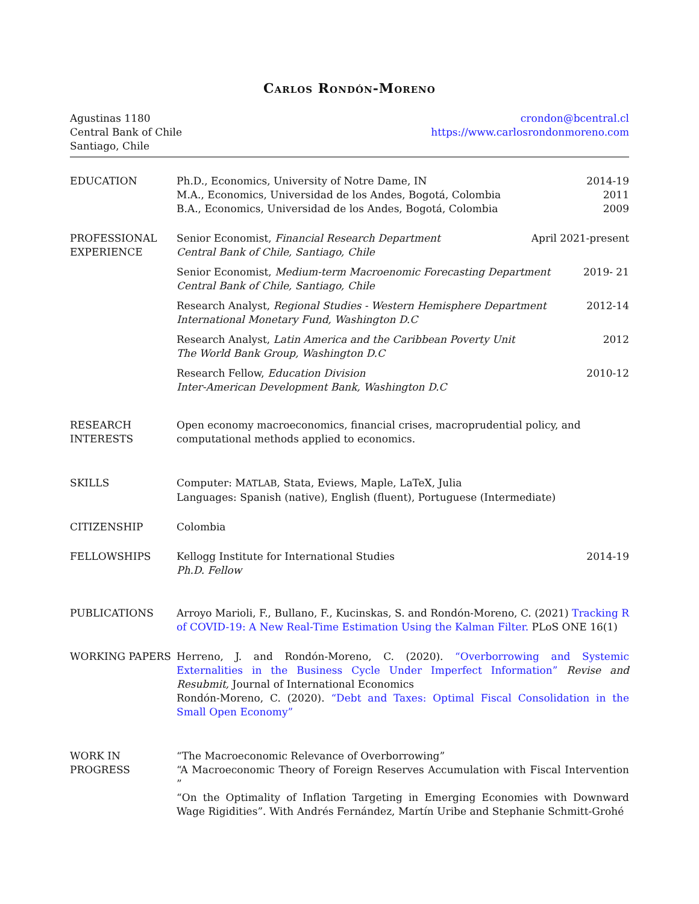CARLOS RONDÓN-MORENO
Agustinas 1180
Central Bank of Chile
Santiago, Chile
crondon@bcentral.cl
https://www.carlosrondonmoreno.com
EDUCATION Ph.D., Economics, University of Notre Dame, IN 2014-19
M.A., Economics, Universidad de los Andes, Bogotá, Colombia 2011
B.A., Economics, Universidad de los Andes, Bogotá, Colombia 2009
PROFESSIONAL EXPERIENCE
Senior Economist, Financial Research Department
Central Bank of Chile, Santiago, Chile April 2021-present
Senior Economist, Medium-term Macroenomic Forecasting Department
Central Bank of Chile, Santiago, Chile 2019- 21
Research Analyst, Regional Studies - Western Hemisphere Department
International Monetary Fund, Washington D.C 2012-14
Research Analyst, Latin America and the Caribbean Poverty Unit
The World Bank Group, Washington D.C 2012
Research Fellow, Education Division
Inter-American Development Bank, Washington D.C 2010-12
RESEARCH INTERESTS
Open economy macroeconomics, financial crises, macroprudential policy, and computational methods applied to economics.
SKILLS Computer: MATLAB, Stata, Eviews, Maple, LaTeX, Julia
Languages: Spanish (native), English (fluent), Portuguese (Intermediate)
CITIZENSHIP Colombia
FELLOWSHIPS Kellogg Institute for International Studies
Ph.D. Fellow 2014-19
PUBLICATIONS Arroyo Marioli, F., Bullano, F., Kucinskas, S. and Rondón-Moreno, C. (2021) Tracking R of COVID-19: A New Real-Time Estimation Using the Kalman Filter. PLoS ONE 16(1)
WORKING PAPERS Herreno, J. and Rondón-Moreno, C. (2020). “Overborrowing and Systemic Externalities in the Business Cycle Under Imperfect Information” Revise and Resubmit, Journal of International Economics
Rondón-Moreno, C. (2020). “Debt and Taxes: Optimal Fiscal Consolidation in the Small Open Economy”
WORK IN PROGRESS “The Macroeconomic Relevance of Overborrowing”
“A Macroeconomic Theory of Foreign Reserves Accumulation with Fiscal Intervention ”
“On the Optimality of Inflation Targeting in Emerging Economies with Downward Wage Rigidities”. With Andrés Fernández, Martín Uribe and Stephanie Schmitt-Grohé